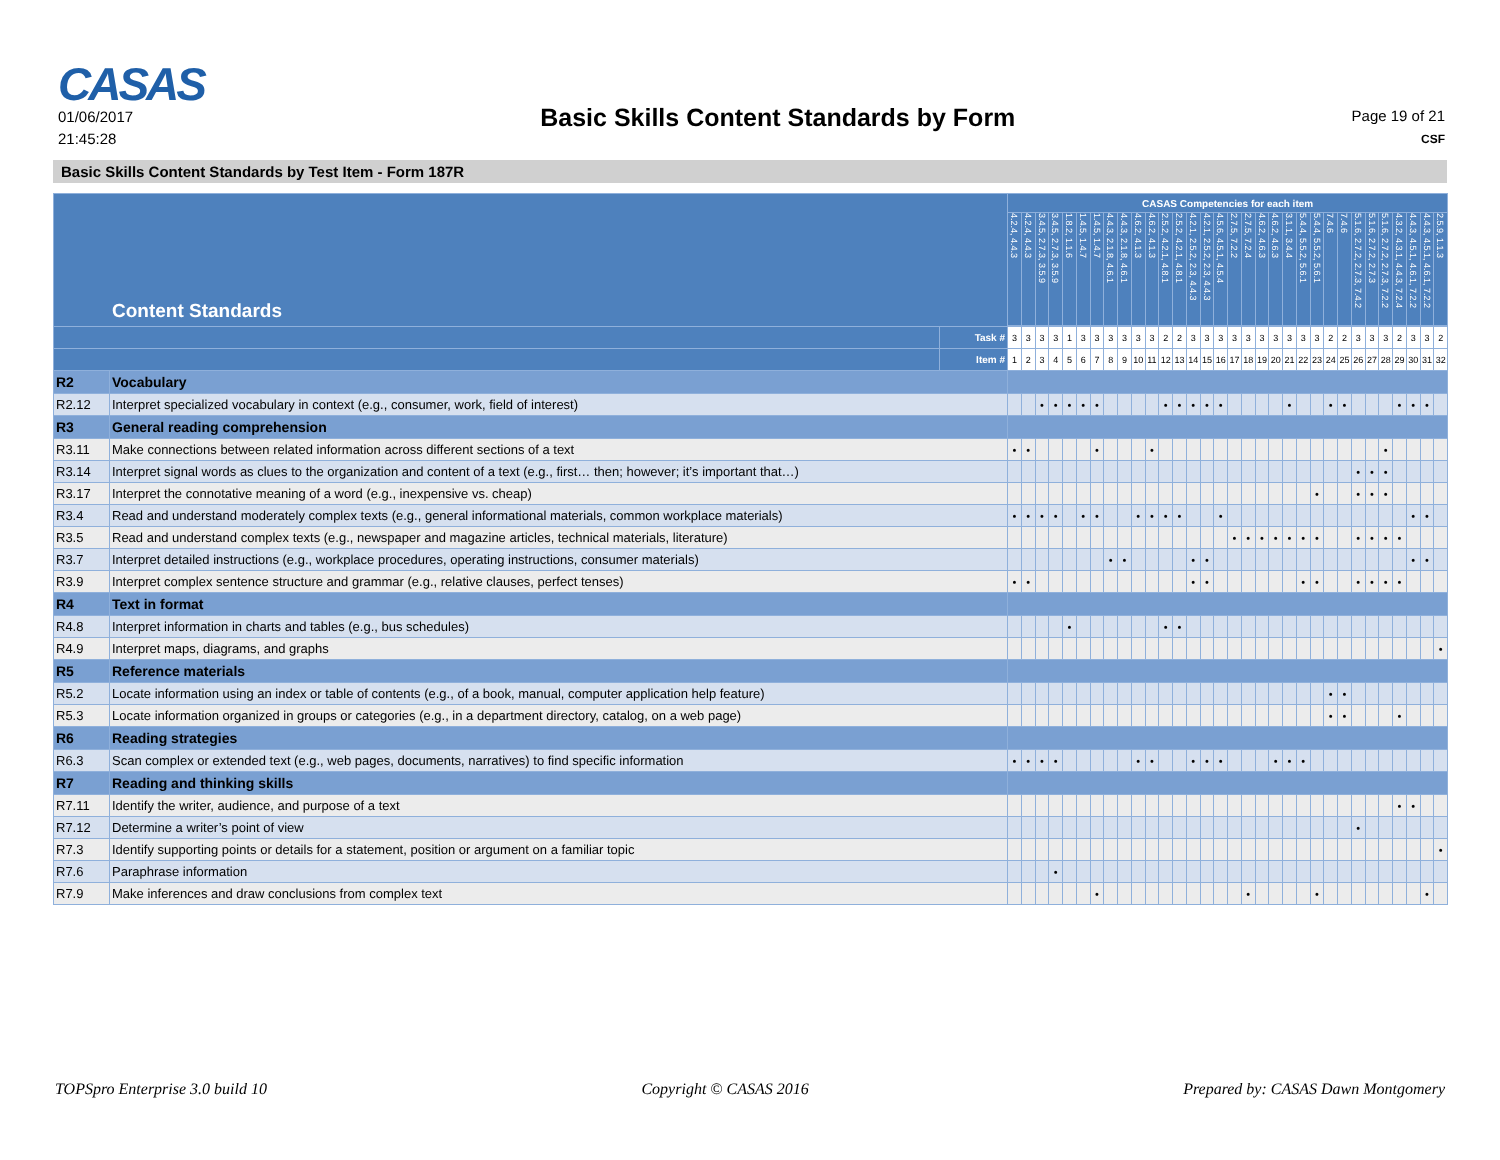CASAS
01/06/2017
21:45:28
Basic Skills Content Standards by Form
Page 19 of 21
CSF
Basic Skills Content Standards by Test Item - Form 187R
| Content Standards | | | CASAS Competencies for each item | | | | | | | | | | | | | | | | | | | | | | | | | | | | | | | |
| --- | --- | --- | --- | --- | --- | --- | --- | --- | --- | --- | --- | --- | --- | --- | --- | --- | --- | --- | --- | --- | --- | --- | --- | --- | --- | --- | --- | --- | --- | --- | --- | --- | --- | --- |
| | | | 4.2.4, 4.4.3 | 4.2.4, 4.4.3 | 3.4.5, 2.7.3, 3.5.9 | 3.4.5, 2.7.3, 3.5.9 | 1.8.2, 1.1.6 | 1.4.5, 1.4.7 | 1.4.5, 1.4.7 | 4.4.3, 2.1.8, 4.6.1 | 4.4.3, 2.1.8, 4.6.1 | 4.6.2, 4.1.3 | 4.6.2, 4.1.3 | 2.5.2, 4.2.1, 4.8.1 | 2.5.2, 4.2.1, 4.8.1 | 4.2.1, 2.5.2, 2.3, 4.4.3 | 4.2.1, 2.5.2, 2.3, 4.4.3 | 4.5.6, 4.5.1, 4.5.4 | 2.7.5, 7.2.2 | 2.7.5, 7.2.4 | 4.6.2, 4.6.3 | 4.6.2, 4.6.3 | 3.1.1, 3.4.4 | 5.4.4, 5.5.2, 5.6.1 | 5.4.4, 5.5.2, 5.6.1 | 7.4.6 | 7.4.6 | 5.1.6, 2.7.2, 2.7.3, 7.4.2 | 5.1.6, 2.7.2, 2.7.3 | 5.1.6, 2.7.2, 2.7.3, 7.2.2 | 4.3.2, 4.3.1, 4.4.3, 7.2.4 | 4.4.3, 4.5.1, 4.6.1, 7.2.2 | 4.4.3, 4.5.1, 4.6.1, 7.2.2 | 2.5.9, 1.1.3 |
| | | Task # | 3 | 3 | 3 | 3 | 1 | 3 | 3 | 3 | 3 | 3 | 3 | 2 | 2 | 3 | 3 | 3 | 3 | 3 | 3 | 3 | 3 | 3 | 3 | 2 | 2 | 3 | 3 | 3 | 2 | 3 | 3 | 2 |
| | | Item # | 1 | 2 | 3 | 4 | 5 | 6 | 7 | 8 | 9 | 10 | 11 | 12 | 13 | 14 | 15 | 16 | 17 | 18 | 19 | 20 | 21 | 22 | 23 | 24 | 25 | 26 | 27 | 28 | 29 | 30 | 31 | 32 |
| R2 | Vocabulary | | | | | | | | | | | | | | | | | | | | | | | | | | | | | | | | | |
| R2.12 | Interpret specialized vocabulary in context (e.g., consumer, work, field of interest) | | | | • | • | • | • | • | | | | | • | • | • | • | • | | | | | • | | | • | • | | | | • | • | • | |
| R3 | General reading comprehension | | | | | | | | | | | | | | | | | | | | | | | | | | | | | | | | | |
| R3.11 | Make connections between related information across different sections of a text | | • | • | | | | | • | | | | • | | | | | | | | | | | | | | | | | • | | | | |
| R3.14 | Interpret signal words as clues to the organization and content of a text (e.g., first… then; however; it’s important that…) | | | | | | | | | | | | | | | | | | | | | | | | | | | • | • | • | | | | |
| R3.17 | Interpret the connotative meaning of a word (e.g., inexpensive vs. cheap) | | | | | | | | | | | | | | | | | | | | | | | | • | | | • | • | • | | | | |
| R3.4 | Read and understand moderately complex texts (e.g., general informational materials, common workplace materials) | | • | • | • | • | | • | • | | | • | • | • | • | | | • | | | | | | | | | | | | | | • | • | |
| R3.5 | Read and understand complex texts (e.g., newspaper and magazine articles, technical materials, literature) | | | | | | | | | | | | | | | | | | • | • | • | • | • | • | • | | | • | • | • | • | | | |
| R3.7 | Interpret detailed instructions (e.g., workplace procedures, operating instructions, consumer materials) | | | | | | | | | • | • | | | | | • | • | | | | | | | | | | | | | | | • | • | |
| R3.9 | Interpret complex sentence structure and grammar (e.g., relative clauses, perfect tenses) | | • | • | | | | | | | | | | | | • | • | | | | | | | • | • | | | • | • | • | • | | | |
| R4 | Text in format | | | | | | | | | | | | | | | | | | | | | | | | | | | | | | | | | |
| R4.8 | Interpret information in charts and tables (e.g., bus schedules) | | | | | | • | | | | | | | • | • | | | | | | | | | | | | | | | | | | | |
| R4.9 | Interpret maps, diagrams, and graphs | | | | | | | | | | | | | | | | | | | | | | | | | | | | | | | | | • |
| R5 | Reference materials | | | | | | | | | | | | | | | | | | | | | | | | | | | | | | | | | |
| R5.2 | Locate information using an index or table of contents (e.g., of a book, manual, computer application help feature) | | | | | | | | | | | | | | | | | | | | | | | | | • | • | | | | | | | |
| R5.3 | Locate information organized in groups or categories (e.g., in a department directory, catalog, on a web page) | | | | | | | | | | | | | | | | | | | | | | | | | • | • | | | | • | | | |
| R6 | Reading strategies | | | | | | | | | | | | | | | | | | | | | | | | | | | | | | | | | |
| R6.3 | Scan complex or extended text (e.g., web pages, documents, narratives) to find specific information | | • | • | • | • | | | | | | • | • | | | • | • | • | | | | • | • | • | | | | | | | | | | |
| R7 | Reading and thinking skills | | | | | | | | | | | | | | | | | | | | | | | | | | | | | | | | | |
| R7.11 | Identify the writer, audience, and purpose of a text | | | | | | | | | | | | | | | | | | | | | | | | | | | | | | • | • | | |
| R7.12 | Determine a writer’s point of view | | | | | | | | | | | | | | | | | | | | | | | | | | | • | | | | | | |
| R7.3 | Identify supporting points or details for a statement, position or argument on a familiar topic | | | | | | | | | | | | | | | | | | | | | | | | | | | | | | | | | • |
| R7.6 | Paraphrase information | | | | | • | | | | | | | | | | | | | | | | | | | | | | | | | | | | |
| R7.9 | Make inferences and draw conclusions from complex text | | | | | | | | • | | | | | | | | | | | • | | | | | • | | | | | | | | • | |
TOPSpro Enterprise 3.0 build 10 Copyright © CASAS 2016 Prepared by: CASAS Dawn Montgomery